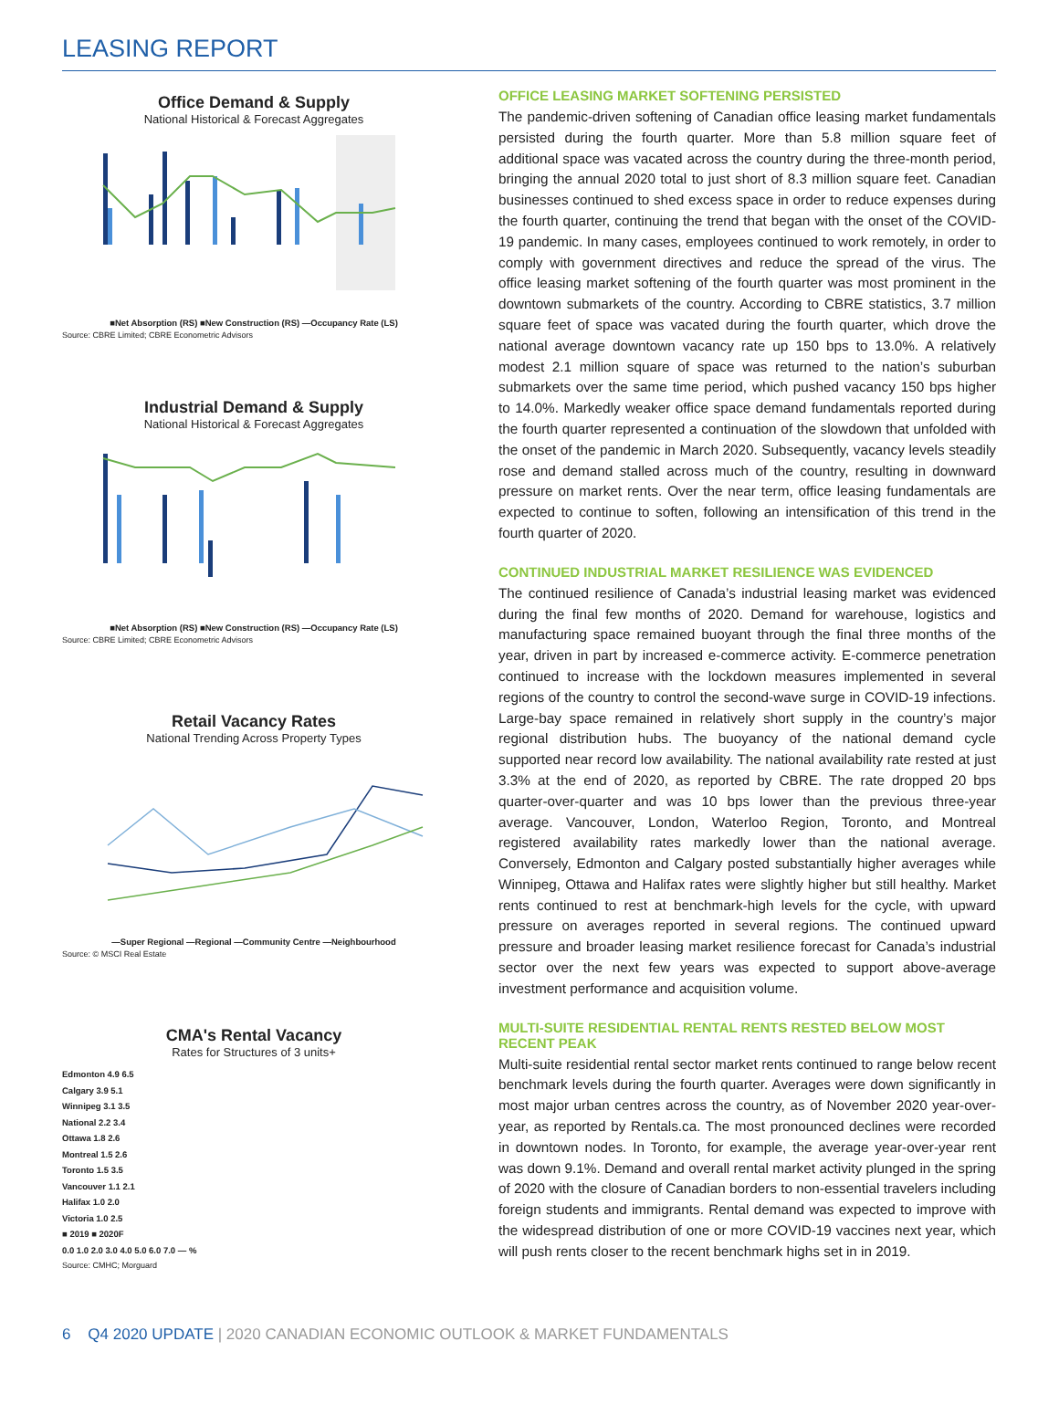LEASING REPORT
Office Demand & Supply
National Historical & Forecast Aggregates
■Net Absorption (RS) ■New Construction (RS) —Occupancy Rate (LS)
Source: CBRE Limited; CBRE Econometric Advisors
Industrial Demand & Supply
National Historical & Forecast Aggregates
■Net Absorption (RS) ■New Construction (RS) —Occupancy Rate (LS)
Source: CBRE Limited; CBRE Econometric Advisors
Retail Vacancy Rates
National Trending Across Property Types
—Super Regional —Regional —Community Centre —Neighbourhood
Source: © MSCI Real Estate
CMA's Rental Vacancy
Rates for Structures of 3 units+
Edmonton 4.9 6.5
Calgary 3.9 5.1
Winnipeg 3.1 3.5
National 2.2 3.4
Ottawa 1.8 2.6
Montreal 1.5 2.6
Toronto 1.5 3.5
Vancouver 1.1 2.1
Halifax 1.0 2.0
Victoria 1.0 2.5
■ 2019 ■ 2020F
0.0 1.0 2.0 3.0 4.0 5.0 6.0 7.0 — %
Source: CMHC; Morguard
OFFICE LEASING MARKET SOFTENING PERSISTED
The pandemic-driven softening of Canadian office leasing market fundamentals persisted during the fourth quarter. More than 5.8 million square feet of additional space was vacated across the country during the three-month period, bringing the annual 2020 total to just short of 8.3 million square feet. Canadian businesses continued to shed excess space in order to reduce expenses during the fourth quarter, continuing the trend that began with the onset of the COVID-19 pandemic. In many cases, employees continued to work remotely, in order to comply with government directives and reduce the spread of the virus. The office leasing market softening of the fourth quarter was most prominent in the downtown submarkets of the country. According to CBRE statistics, 3.7 million square feet of space was vacated during the fourth quarter, which drove the national average downtown vacancy rate up 150 bps to 13.0%. A relatively modest 2.1 million square of space was returned to the nation’s suburban submarkets over the same time period, which pushed vacancy 150 bps higher to 14.0%. Markedly weaker office space demand fundamentals reported during the fourth quarter represented a continuation of the slowdown that unfolded with the onset of the pandemic in March 2020. Subsequently, vacancy levels steadily rose and demand stalled across much of the country, resulting in downward pressure on market rents. Over the near term, office leasing fundamentals are expected to continue to soften, following an intensification of this trend in the fourth quarter of 2020.
CONTINUED INDUSTRIAL MARKET RESILIENCE WAS EVIDENCED
The continued resilience of Canada’s industrial leasing market was evidenced during the final few months of 2020. Demand for warehouse, logistics and manufacturing space remained buoyant through the final three months of the year, driven in part by increased e-commerce activity. E-commerce penetration continued to increase with the lockdown measures implemented in several regions of the country to control the second-wave surge in COVID-19 infections. Large-bay space remained in relatively short supply in the country’s major regional distribution hubs. The buoyancy of the national demand cycle supported near record low availability. The national availability rate rested at just 3.3% at the end of 2020, as reported by CBRE. The rate dropped 20 bps quarter-over-quarter and was 10 bps lower than the previous three-year average. Vancouver, London, Waterloo Region, Toronto, and Montreal registered availability rates markedly lower than the national average. Conversely, Edmonton and Calgary posted substantially higher averages while Winnipeg, Ottawa and Halifax rates were slightly higher but still healthy. Market rents continued to rest at benchmark-high levels for the cycle, with upward pressure on averages reported in several regions. The continued upward pressure and broader leasing market resilience forecast for Canada’s industrial sector over the next few years was expected to support above-average investment performance and acquisition volume.
MULTI-SUITE RESIDENTIAL RENTAL RENTS RESTED BELOW MOST RECENT PEAK
Multi-suite residential rental sector market rents continued to range below recent benchmark levels during the fourth quarter. Averages were down significantly in most major urban centres across the country, as of November 2020 year-over-year, as reported by Rentals.ca. The most pronounced declines were recorded in downtown nodes. In Toronto, for example, the average year-over-year rent was down 9.1%. Demand and overall rental market activity plunged in the spring of 2020 with the closure of Canadian borders to non-essential travelers including foreign students and immigrants. Rental demand was expected to improve with the widespread distribution of one or more COVID-19 vaccines next year, which will push rents closer to the recent benchmark highs set in in 2019.
6 Q4 2020 UPDATE | 2020 CANADIAN ECONOMIC OUTLOOK & MARKET FUNDAMENTALS